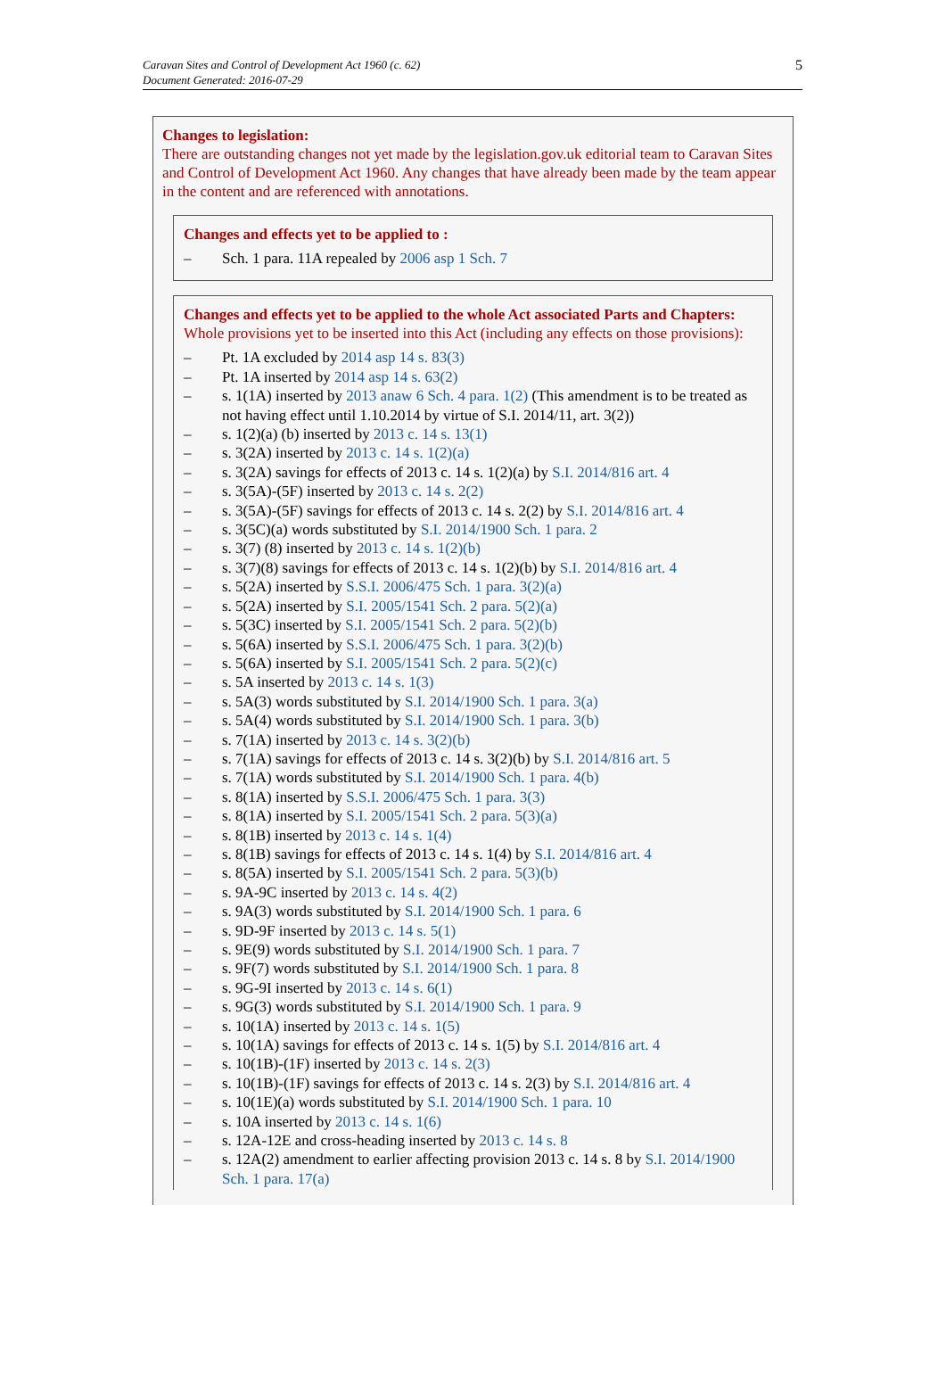Caravan Sites and Control of Development Act 1960 (c. 62)
Document Generated: 2016-07-29
5
Changes to legislation:
There are outstanding changes not yet made by the legislation.gov.uk editorial team to Caravan Sites and Control of Development Act 1960. Any changes that have already been made by the team appear in the content and are referenced with annotations.
Changes and effects yet to be applied to :
– Sch. 1 para. 11A repealed by 2006 asp 1 Sch. 7
Changes and effects yet to be applied to the whole Act associated Parts and Chapters:
Whole provisions yet to be inserted into this Act (including any effects on those provisions):
– Pt. 1A excluded by 2014 asp 14 s. 83(3)
– Pt. 1A inserted by 2014 asp 14 s. 63(2)
– s. 1(1A) inserted by 2013 anaw 6 Sch. 4 para. 1(2) (This amendment is to be treated as not having effect until 1.10.2014 by virtue of S.I. 2014/11, art. 3(2))
– s. 1(2)(a) (b) inserted by 2013 c. 14 s. 13(1)
– s. 3(2A) inserted by 2013 c. 14 s. 1(2)(a)
– s. 3(2A) savings for effects of 2013 c. 14 s. 1(2)(a) by S.I. 2014/816 art. 4
– s. 3(5A)-(5F) inserted by 2013 c. 14 s. 2(2)
– s. 3(5A)-(5F) savings for effects of 2013 c. 14 s. 2(2) by S.I. 2014/816 art. 4
– s. 3(5C)(a) words substituted by S.I. 2014/1900 Sch. 1 para. 2
– s. 3(7) (8) inserted by 2013 c. 14 s. 1(2)(b)
– s. 3(7)(8) savings for effects of 2013 c. 14 s. 1(2)(b) by S.I. 2014/816 art. 4
– s. 5(2A) inserted by S.S.I. 2006/475 Sch. 1 para. 3(2)(a)
– s. 5(2A) inserted by S.I. 2005/1541 Sch. 2 para. 5(2)(a)
– s. 5(3C) inserted by S.I. 2005/1541 Sch. 2 para. 5(2)(b)
– s. 5(6A) inserted by S.S.I. 2006/475 Sch. 1 para. 3(2)(b)
– s. 5(6A) inserted by S.I. 2005/1541 Sch. 2 para. 5(2)(c)
– s. 5A inserted by 2013 c. 14 s. 1(3)
– s. 5A(3) words substituted by S.I. 2014/1900 Sch. 1 para. 3(a)
– s. 5A(4) words substituted by S.I. 2014/1900 Sch. 1 para. 3(b)
– s. 7(1A) inserted by 2013 c. 14 s. 3(2)(b)
– s. 7(1A) savings for effects of 2013 c. 14 s. 3(2)(b) by S.I. 2014/816 art. 5
– s. 7(1A) words substituted by S.I. 2014/1900 Sch. 1 para. 4(b)
– s. 8(1A) inserted by S.S.I. 2006/475 Sch. 1 para. 3(3)
– s. 8(1A) inserted by S.I. 2005/1541 Sch. 2 para. 5(3)(a)
– s. 8(1B) inserted by 2013 c. 14 s. 1(4)
– s. 8(1B) savings for effects of 2013 c. 14 s. 1(4) by S.I. 2014/816 art. 4
– s. 8(5A) inserted by S.I. 2005/1541 Sch. 2 para. 5(3)(b)
– s. 9A-9C inserted by 2013 c. 14 s. 4(2)
– s. 9A(3) words substituted by S.I. 2014/1900 Sch. 1 para. 6
– s. 9D-9F inserted by 2013 c. 14 s. 5(1)
– s. 9E(9) words substituted by S.I. 2014/1900 Sch. 1 para. 7
– s. 9F(7) words substituted by S.I. 2014/1900 Sch. 1 para. 8
– s. 9G-9I inserted by 2013 c. 14 s. 6(1)
– s. 9G(3) words substituted by S.I. 2014/1900 Sch. 1 para. 9
– s. 10(1A) inserted by 2013 c. 14 s. 1(5)
– s. 10(1A) savings for effects of 2013 c. 14 s. 1(5) by S.I. 2014/816 art. 4
– s. 10(1B)-(1F) inserted by 2013 c. 14 s. 2(3)
– s. 10(1B)-(1F) savings for effects of 2013 c. 14 s. 2(3) by S.I. 2014/816 art. 4
– s. 10(1E)(a) words substituted by S.I. 2014/1900 Sch. 1 para. 10
– s. 10A inserted by 2013 c. 14 s. 1(6)
– s. 12A-12E and cross-heading inserted by 2013 c. 14 s. 8
– s. 12A(2) amendment to earlier affecting provision 2013 c. 14 s. 8 by S.I. 2014/1900 Sch. 1 para. 17(a)